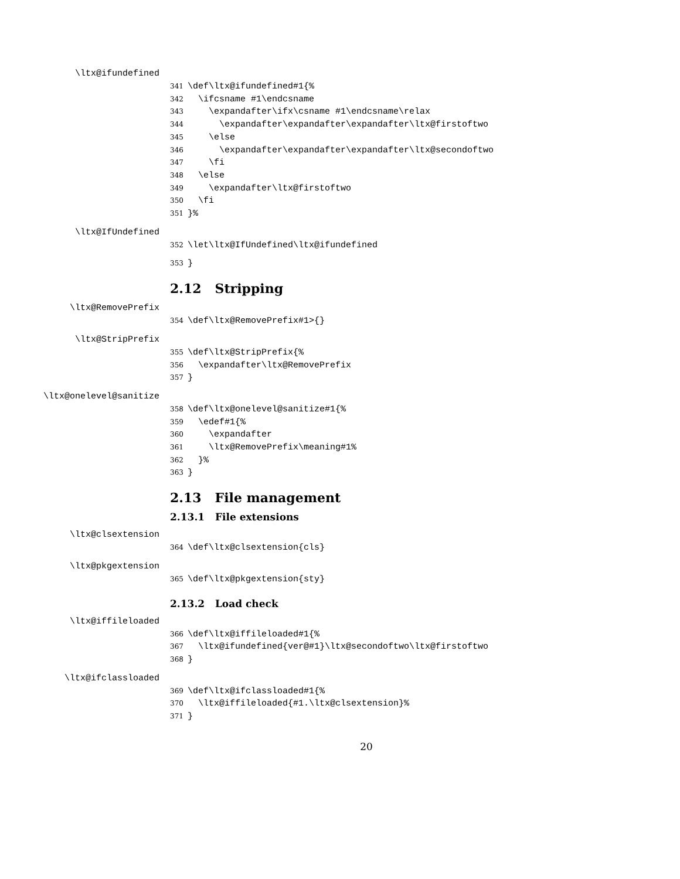\ltx@ifundefined
341 \def\ltx@ifundefined#1{% 342 \ifcsname #1\endcsname 343 \expandafter\ifx\csname #1\endcsname\relax 344 \expandafter\expandafter\expandafter\ltx@firstoftwo 345 \else 346 \expandafter\expandafter\expandafter\ltx@secondoftwo 347 \fi 348 \else 349 \expandafter\ltx@firstoftwo 350 \fi 351 }%
\ltx@IfUndefined
352 \let\ltx@IfUndefined\ltx@ifundefined
353 }
2.12 Stripping
\ltx@RemovePrefix
354 \def\ltx@RemovePrefix#1>{}
\ltx@StripPrefix
355 \def\ltx@StripPrefix{% 356 \expandafter\ltx@RemovePrefix 357 }
\ltx@onelevel@sanitize
358 \def\ltx@onelevel@sanitize#1{% 359 \edef#1{% 360 \expandafter 361 \ltx@RemovePrefix\meaning#1% 362 }% 363 }
2.13 File management
2.13.1 File extensions
\ltx@clsextension
364 \def\ltx@clsextension{cls}
\ltx@pkgextension
365 \def\ltx@pkgextension{sty}
2.13.2 Load check
\ltx@iffileloaded
366 \def\ltx@iffileloaded#1{% 367 \ltx@ifundefined{ver@#1}\ltx@secondoftwo\ltx@firstoftwo 368 }
\ltx@ifclassloaded
369 \def\ltx@ifclassloaded#1{% 370 \ltx@iffileloaded{#1.\ltx@clsextension}% 371 }
20